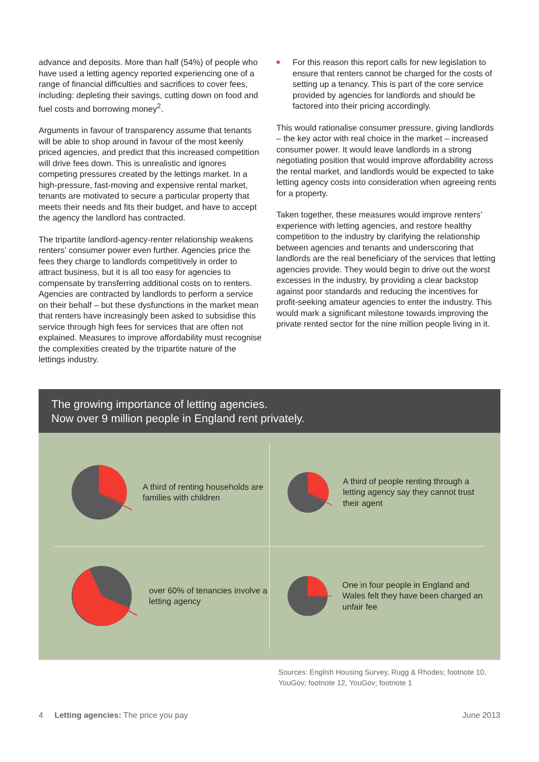advance and deposits. More than half (54%) of people who have used a letting agency reported experiencing one of a range of financial difficulties and sacrifices to cover fees, including: depleting their savings, cutting down on food and fuel costs and borrowing money<sup>2</sup>.
Arguments in favour of transparency assume that tenants will be able to shop around in favour of the most keenly priced agencies, and predict that this increased competition will drive fees down. This is unrealistic and ignores competing pressures created by the lettings market. In a high-pressure, fast-moving and expensive rental market, tenants are motivated to secure a particular property that meets their needs and fits their budget, and have to accept the agency the landlord has contracted.
The tripartite landlord-agency-renter relationship weakens renters’ consumer power even further. Agencies price the fees they charge to landlords competitively in order to attract business, but it is all too easy for agencies to compensate by transferring additional costs on to renters. Agencies are contracted by landlords to perform a service on their behalf – but these dysfunctions in the market mean that renters have increasingly been asked to subsidise this service through high fees for services that are often not explained. Measures to improve affordability must recognise the complexities created by the tripartite nature of the lettings industry.
■ For this reason this report calls for new legislation to ensure that renters cannot be charged for the costs of setting up a tenancy. This is part of the core service provided by agencies for landlords and should be factored into their pricing accordingly.
This would rationalise consumer pressure, giving landlords – the key actor with real choice in the market – increased consumer power. It would leave landlords in a strong negotiating position that would improve affordability across the rental market, and landlords would be expected to take letting agency costs into consideration when agreeing rents for a property.
Taken together, these measures would improve renters’ experience with letting agencies, and restore healthy competition to the industry by clarifying the relationship between agencies and tenants and underscoring that landlords are the real beneficiary of the services that letting agencies provide. They would begin to drive out the worst excesses in the industry, by providing a clear backstop against poor standards and reducing the incentives for profit-seeking amateur agencies to enter the industry. This would mark a significant milestone towards improving the private rented sector for the nine million people living in it.
The growing importance of letting agencies.
Now over 9 million people in England rent privately.
A third of renting households are families with children
A third of people renting through a letting agency say they cannot trust their agent
over 60% of tenancies involve a letting agency
One in four people in England and Wales felt they have been charged an unfair fee
Sources: English Housing Survey, Rugg & Rhodes; footnote 10, YouGov; footnote 12, YouGov; footnote 1
4 Letting agencies: The price you pay
June 2013